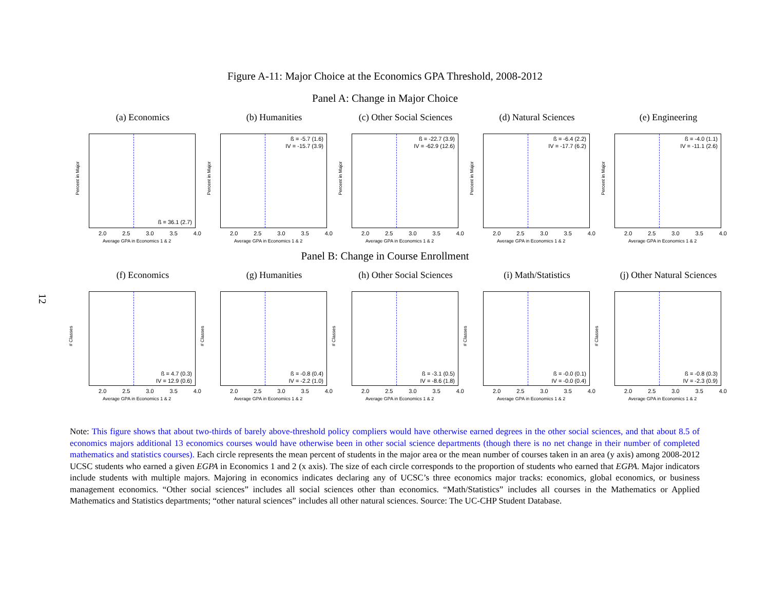12
Figure A-11: Major Choice at the Economics GPA Threshold, 2008-2012
Panel A: Change in Major Choice
(a) Economics
Percent in Major
ß = 36.1 (2.7)
2.0 2.5 3.0 3.5 4.0
Average GPA in Economics 1 & 2
(b) Humanities
Percent in Major
ß = -5.7 (1.6)
IV = -15.7 (3.9)
2.0 2.5 3.0 3.5 4.0
Average GPA in Economics 1 & 2
(c) Other Social Sciences
Percent in Major
ß = -22.7 (3.9)
IV = -62.9 (12.6)
2.0 2.5 3.0 3.5 4.0
Average GPA in Economics 1 & 2
(d) Natural Sciences
Percent in Major
ß = -6.4 (2.2)
IV = -17.7 (6.2)
2.0 2.5 3.0 3.5 4.0
Average GPA in Economics 1 & 2
(e) Engineering
Percent in Major
ß = -4.0 (1.1)
IV = -11.1 (2.6)
2.0 2.5 3.0 3.5 4.0
Average GPA in Economics 1 & 2
Panel B: Change in Course Enrollment
(f) Economics
# Classes
ß = 4.7 (0.3)
IV = 12.9 (0.6)
2.0 2.5 3.0 3.5 4.0
Average GPA in Economics 1 & 2
(g) Humanities
# Classes
ß = -0.8 (0.4)
IV = -2.2 (1.0)
2.0 2.5 3.0 3.5 4.0
Average GPA in Economics 1 & 2
(h) Other Social Sciences
# Classes
ß = -3.1 (0.5)
IV = -8.6 (1.8)
2.0 2.5 3.0 3.5 4.0
Average GPA in Economics 1 & 2
(i) Math/Statistics
# Classes
ß = -0.0 (0.1)
IV = -0.0 (0.4)
2.0 2.5 3.0 3.5 4.0
Average GPA in Economics 1 & 2
(j) Other Natural Sciences
# Classes
ß = -0.8 (0.3)
IV = -2.3 (0.9)
2.0 2.5 3.0 3.5 4.0
Average GPA in Economics 1 & 2
Note: This figure shows that about two-thirds of barely above-threshold policy compliers would have otherwise earned degrees in the other social sciences, and that about 8.5 of economics majors additional 13 economics courses would have otherwise been in other social science departments (though there is no net change in their number of completed mathematics and statistics courses). Each circle represents the mean percent of students in the major area or the mean number of courses taken in an area (y axis) among 2008-2012 UCSC students who earned a given EGPA in Economics 1 and 2 (x axis). The size of each circle corresponds to the proportion of students who earned that EGPA. Major indicators include students with multiple majors. Majoring in economics indicates declaring any of UCSC’s three economics major tracks: economics, global economics, or business management economics. “Other social sciences” includes all social sciences other than economics. “Math/Statistics” includes all courses in the Mathematics or Applied Mathematics and Statistics departments; “other natural sciences” includes all other natural sciences. Source: The UC-CHP Student Database.